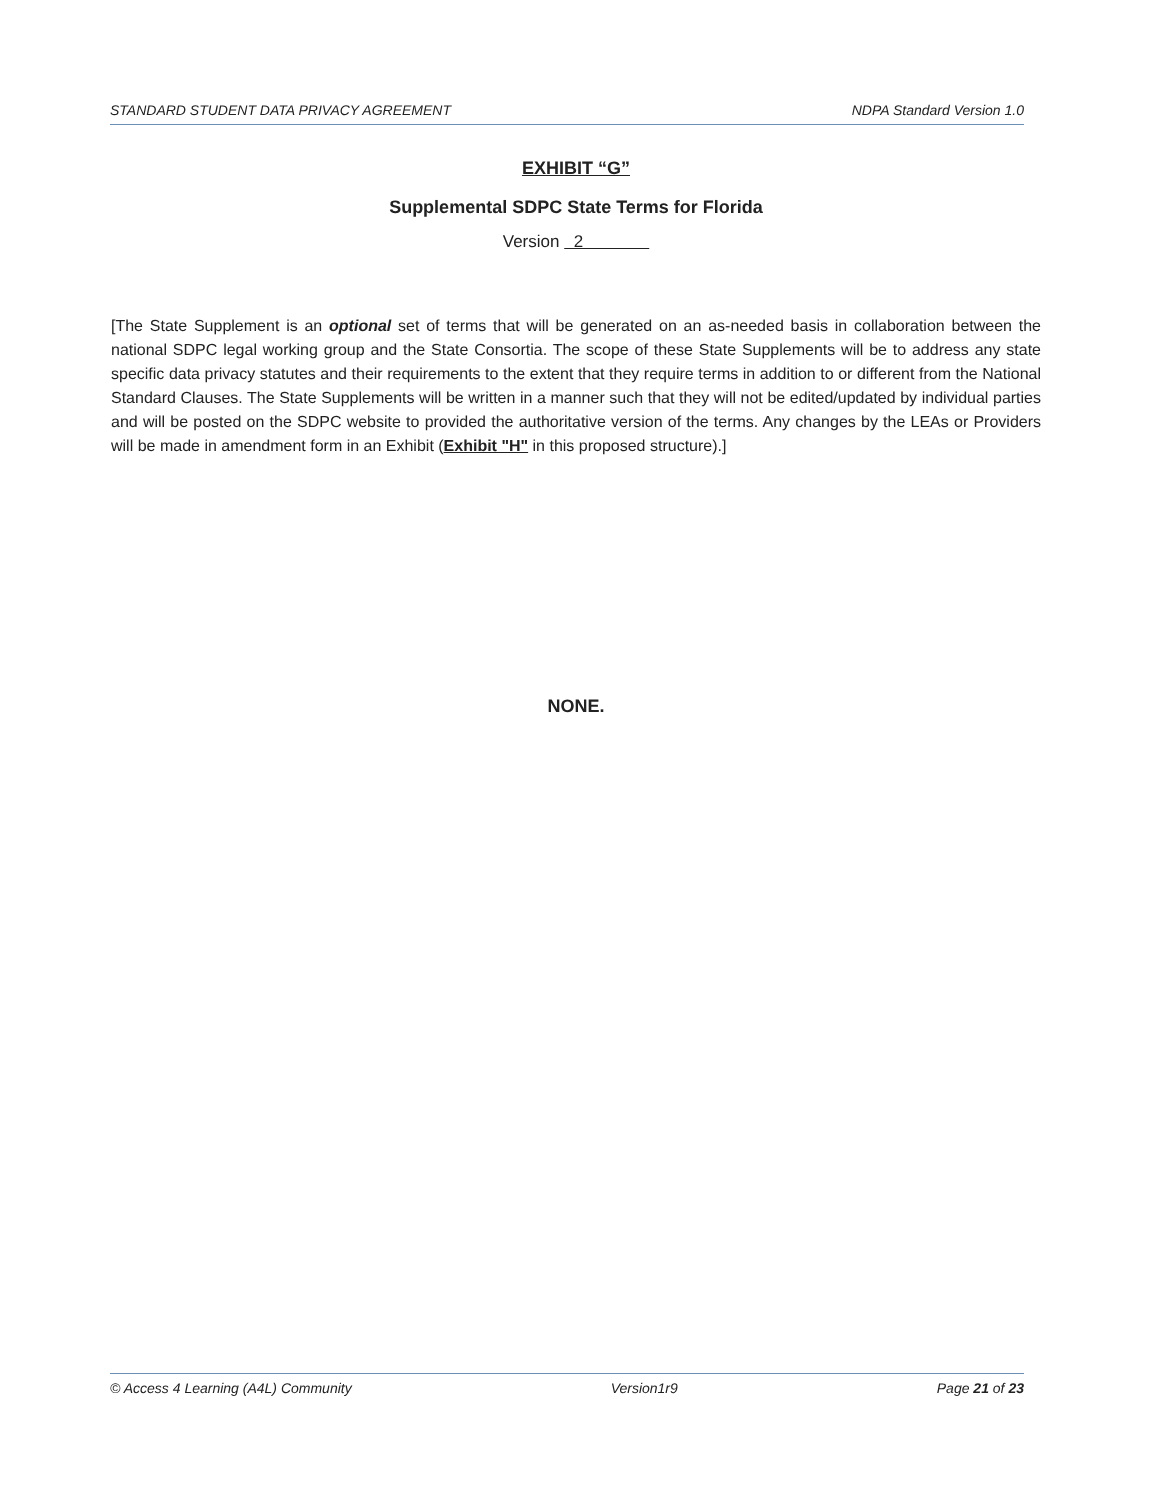STANDARD STUDENT DATA PRIVACY AGREEMENT NDPA Standard Version 1.0
EXHIBIT “G”
Supplemental SDPC State Terms for Florida
Version 2
[The State Supplement is an optional set of terms that will be generated on an as-needed basis in collaboration between the national SDPC legal working group and the State Consortia. The scope of these State Supplements will be to address any state specific data privacy statutes and their requirements to the extent that they require terms in addition to or different from the National Standard Clauses. The State Supplements will be written in a manner such that they will not be edited/updated by individual parties and will be posted on the SDPC website to provided the authoritative version of the terms. Any changes by the LEAs or Providers will be made in amendment form in an Exhibit (Exhibit "H" in this proposed structure).]
NONE.
© Access 4 Learning (A4L) Community Version1r9 Page 21 of 23